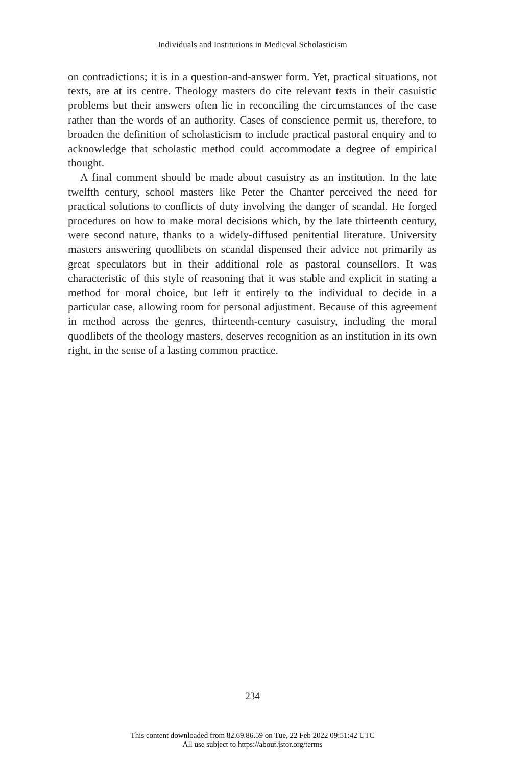Individuals and Institutions in Medieval Scholasticism
on contradictions; it is in a question-and-answer form. Yet, practical situations, not texts, are at its centre. Theology masters do cite relevant texts in their casuistic problems but their answers often lie in reconciling the circumstances of the case rather than the words of an authority. Cases of conscience permit us, therefore, to broaden the definition of scholasticism to include practical pastoral enquiry and to acknowledge that scholastic method could accommodate a degree of empirical thought.
A final comment should be made about casuistry as an institution. In the late twelfth century, school masters like Peter the Chanter perceived the need for practical solutions to conflicts of duty involving the danger of scandal. He forged procedures on how to make moral decisions which, by the late thirteenth century, were second nature, thanks to a widely-diffused penitential literature. University masters answering quodlibets on scandal dispensed their advice not primarily as great speculators but in their additional role as pastoral counsellors. It was characteristic of this style of reasoning that it was stable and explicit in stating a method for moral choice, but left it entirely to the individual to decide in a particular case, allowing room for personal adjustment. Because of this agreement in method across the genres, thirteenth-century casuistry, including the moral quodlibets of the theology masters, deserves recognition as an institution in its own right, in the sense of a lasting common practice.
234
This content downloaded from 82.69.86.59 on Tue, 22 Feb 2022 09:51:42 UTC
All use subject to https://about.jstor.org/terms